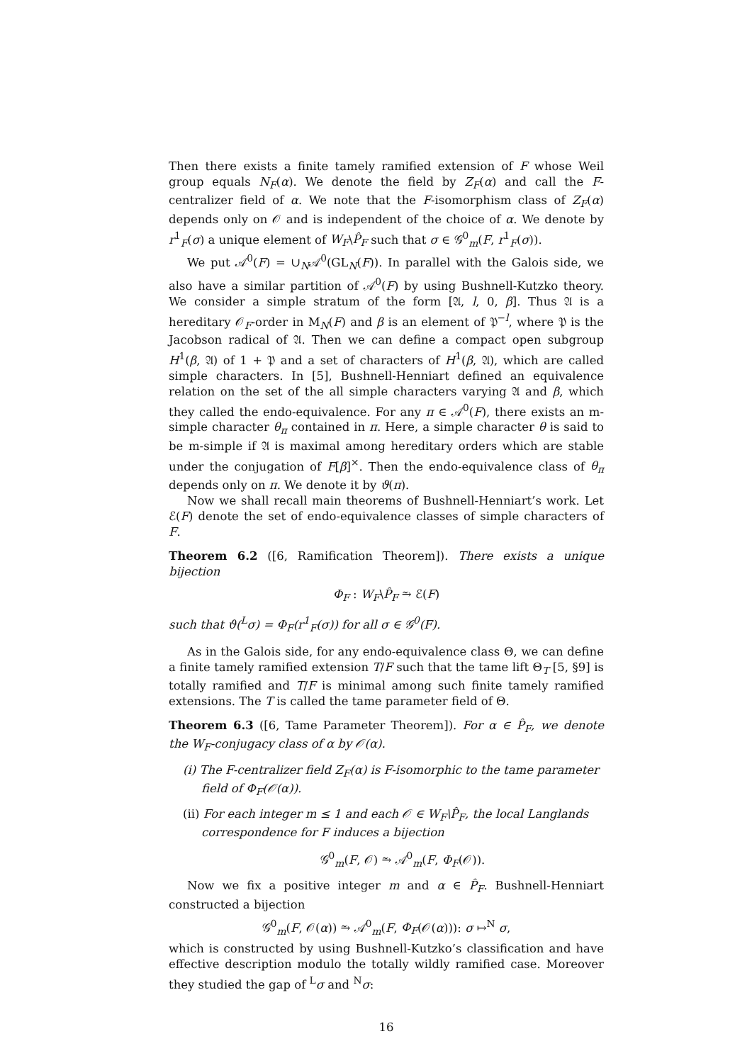Then there exists a finite tamely ramified extension of F whose Weil group equals N<sub>F</sub>(α). We denote the field by Z<sub>F</sub>(α) and call the F-centralizer field of α. We note that the F-isomorphism class of Z<sub>F</sub>(α) depends only on 𝒪 and is independent of the choice of α. We denote by r<sup>1</sup><sub>F</sub>(σ) a unique element of W<sub>F</sub>\P̂<sub>F</sub> such that σ ∈ 𝒢<sup>0</sup><sub>m</sub>(F, r<sup>1</sup><sub>F</sub>(σ)).
We put 𝒜<sup>0</sup>(F) = ∪<sub>N</sub>𝒜<sup>0</sup>(GL<sub>N</sub>(F)). In parallel with the Galois side, we also have a similar partition of 𝒜<sup>0</sup>(F) by using Bushnell-Kutzko theory. We consider a simple stratum of the form [𝔄, l, 0, β]. Thus 𝔄 is a hereditary 𝒪<sub>F</sub>-order in M<sub>N</sub>(F) and β is an element of 𝔓<sup>−l</sup>, where 𝔓 is the Jacobson radical of 𝔄. Then we can define a compact open subgroup H<sup>1</sup>(β, 𝔄) of 1 + 𝔓 and a set of characters of H<sup>1</sup>(β, 𝔄), which are called simple characters. In [5], Bushnell-Henniart defined an equivalence relation on the set of the all simple characters varying 𝔄 and β, which they called the endo-equivalence. For any π ∈ 𝒜<sup>0</sup>(F), there exists an m-simple character θ<sub>π</sub> contained in π. Here, a simple character θ is said to be m-simple if 𝔄 is maximal among hereditary orders which are stable under the conjugation of F[β]<sup>×</sup>. Then the endo-equivalence class of θ<sub>π</sub> depends only on π. We denote it by ϑ(π).
Now we shall recall main theorems of Bushnell-Henniart’s work. Let ℰ(F) denote the set of endo-equivalence classes of simple characters of F.
Theorem 6.2 ([6, Ramification Theorem]). There exists a unique bijection
Φ<sub>F</sub> : W<sub>F</sub>\P̂<sub>F</sub> ⥲ ℰ(F)
such that ϑ(<sup>L</sup>σ) = Φ<sub>F</sub>(r<sup>1</sup><sub>F</sub>(σ)) for all σ ∈ 𝒢<sup>0</sup>(F).
As in the Galois side, for any endo-equivalence class Θ, we can define a finite tamely ramified extension T/F such that the tame lift Θ<sub>T</sub> [5, §9] is totally ramified and T/F is minimal among such finite tamely ramified extensions. The T is called the tame parameter field of Θ.
Theorem 6.3 ([6, Tame Parameter Theorem]). For α ∈ P̂<sub>F</sub>, we denote the W<sub>F</sub>-conjugacy class of α by 𝒪(α).
(i) The F-centralizer field Z<sub>F</sub>(α) is F-isomorphic to the tame parameter field of Φ<sub>F</sub>(𝒪(α)).
(ii) For each integer m ≤ 1 and each 𝒪 ∈ W<sub>F</sub>\P̂<sub>F</sub>, the local Langlands correspondence for F induces a bijection
𝒢<sup>0</sup><sub>m</sub>(F, 𝒪) ⥲ 𝒜<sup>0</sup><sub>m</sub>(F, Φ<sub>F</sub>(𝒪)).
Now we fix a positive integer m and α ∈ P̂<sub>F</sub>. Bushnell-Henniart constructed a bijection
𝒢<sup>0</sup><sub>m</sub>(F, 𝒪(α)) ⥲ 𝒜<sup>0</sup><sub>m</sub>(F, Φ<sub>F</sub>(𝒪(α))): σ ↦<sup>N</sup> σ,
which is constructed by using Bushnell-Kutzko’s classification and have effective description modulo the totally wildly ramified case. Moreover they studied the gap of <sup>L</sup>σ and <sup>N</sup>σ:
16